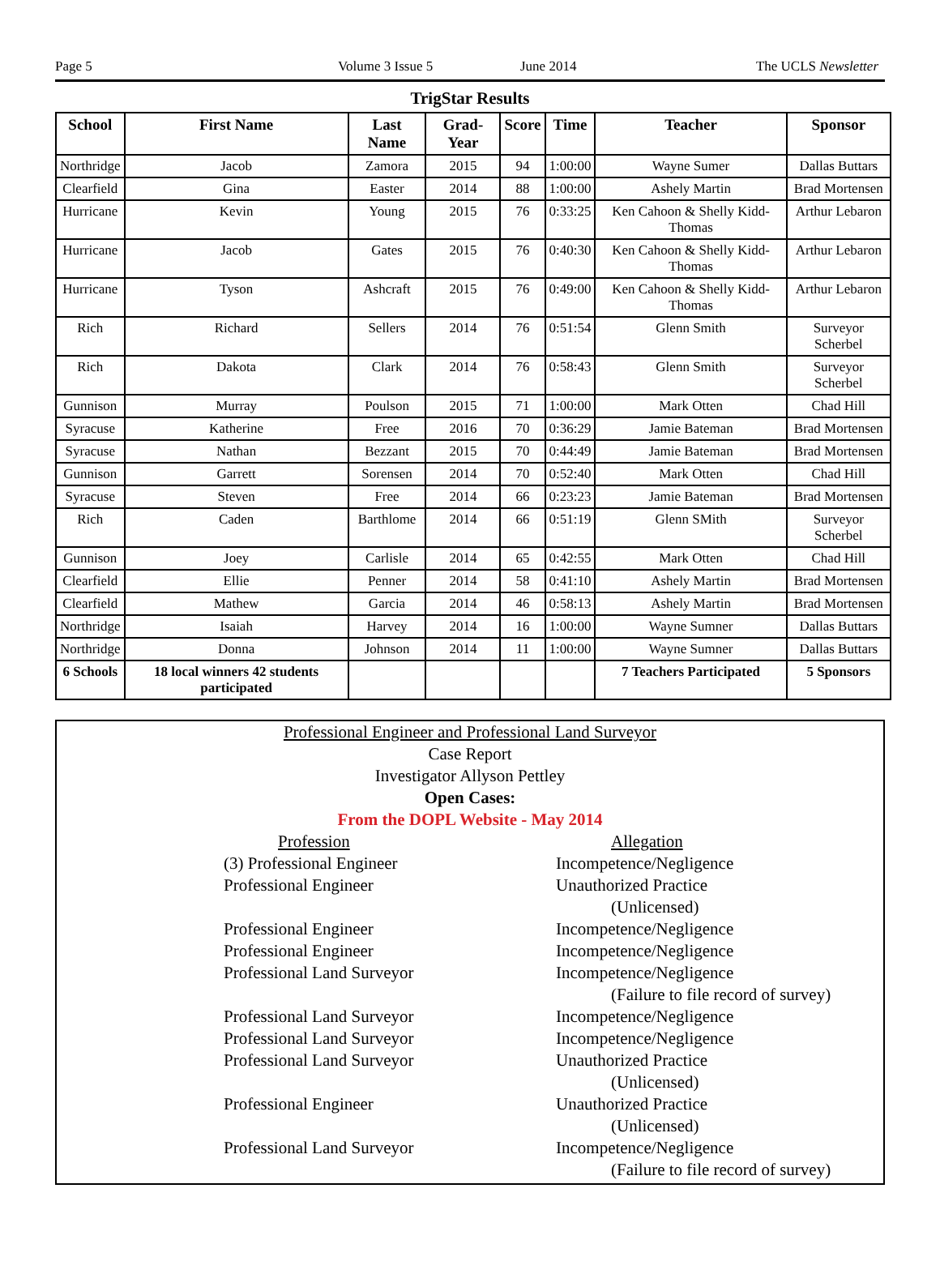Page 5 Volume 3 Issue 5 June 2014 The UCLS Newsletter
TrigStar Results
| School | First Name | Last Name | Grad-Year | Score | Time | Teacher | Sponsor |
| --- | --- | --- | --- | --- | --- | --- | --- |
| Northridge | Jacob | Zamora | 2015 | 94 | 1:00:00 | Wayne Sumer | Dallas Buttars |
| Clearfield | Gina | Easter | 2014 | 88 | 1:00:00 | Ashely Martin | Brad Mortensen |
| Hurricane | Kevin | Young | 2015 | 76 | 0:33:25 | Ken Cahoon & Shelly Kidd-Thomas | Arthur Lebaron |
| Hurricane | Jacob | Gates | 2015 | 76 | 0:40:30 | Ken Cahoon & Shelly Kidd-Thomas | Arthur Lebaron |
| Hurricane | Tyson | Ashcraft | 2015 | 76 | 0:49:00 | Ken Cahoon & Shelly Kidd-Thomas | Arthur Lebaron |
| Rich | Richard | Sellers | 2014 | 76 | 0:51:54 | Glenn Smith | Surveyor Scherbel |
| Rich | Dakota | Clark | 2014 | 76 | 0:58:43 | Glenn Smith | Surveyor Scherbel |
| Gunnison | Murray | Poulson | 2015 | 71 | 1:00:00 | Mark Otten | Chad Hill |
| Syracuse | Katherine | Free | 2016 | 70 | 0:36:29 | Jamie Bateman | Brad Mortensen |
| Syracuse | Nathan | Bezzant | 2015 | 70 | 0:44:49 | Jamie Bateman | Brad Mortensen |
| Gunnison | Garrett | Sorensen | 2014 | 70 | 0:52:40 | Mark Otten | Chad Hill |
| Syracuse | Steven | Free | 2014 | 66 | 0:23:23 | Jamie Bateman | Brad Mortensen |
| Rich | Caden | Barthlome | 2014 | 66 | 0:51:19 | Glenn SMith | Surveyor Scherbel |
| Gunnison | Joey | Carlisle | 2014 | 65 | 0:42:55 | Mark Otten | Chad Hill |
| Clearfield | Ellie | Penner | 2014 | 58 | 0:41:10 | Ashely Martin | Brad Mortensen |
| Clearfield | Mathew | Garcia | 2014 | 46 | 0:58:13 | Ashely Martin | Brad Mortensen |
| Northridge | Isaiah | Harvey | 2014 | 16 | 1:00:00 | Wayne Sumner | Dallas Buttars |
| Northridge | Donna | Johnson | 2014 | 11 | 1:00:00 | Wayne Sumner | Dallas Buttars |
| 6 Schools | 18 local winners 42 students participated | | | | | 7 Teachers Participated | 5 Sponsors |
Professional Engineer and Professional Land Surveyor
Case Report
Investigator Allyson Pettley
Open Cases:
From the DOPL Website - May 2014
Profession Allegation
(3) Professional Engineer Incompetence/Negligence
Professional Engineer Unauthorized Practice
(Unlicensed)
Professional Engineer Incompetence/Negligence
Professional Engineer Incompetence/Negligence
Professional Land Surveyor Incompetence/Negligence
(Failure to file record of survey)
Professional Land Surveyor Incompetence/Negligence
Professional Land Surveyor Incompetence/Negligence
Professional Land Surveyor Unauthorized Practice
(Unlicensed)
Professional Engineer Unauthorized Practice
(Unlicensed)
Professional Land Surveyor Incompetence/Negligence
(Failure to file record of survey)